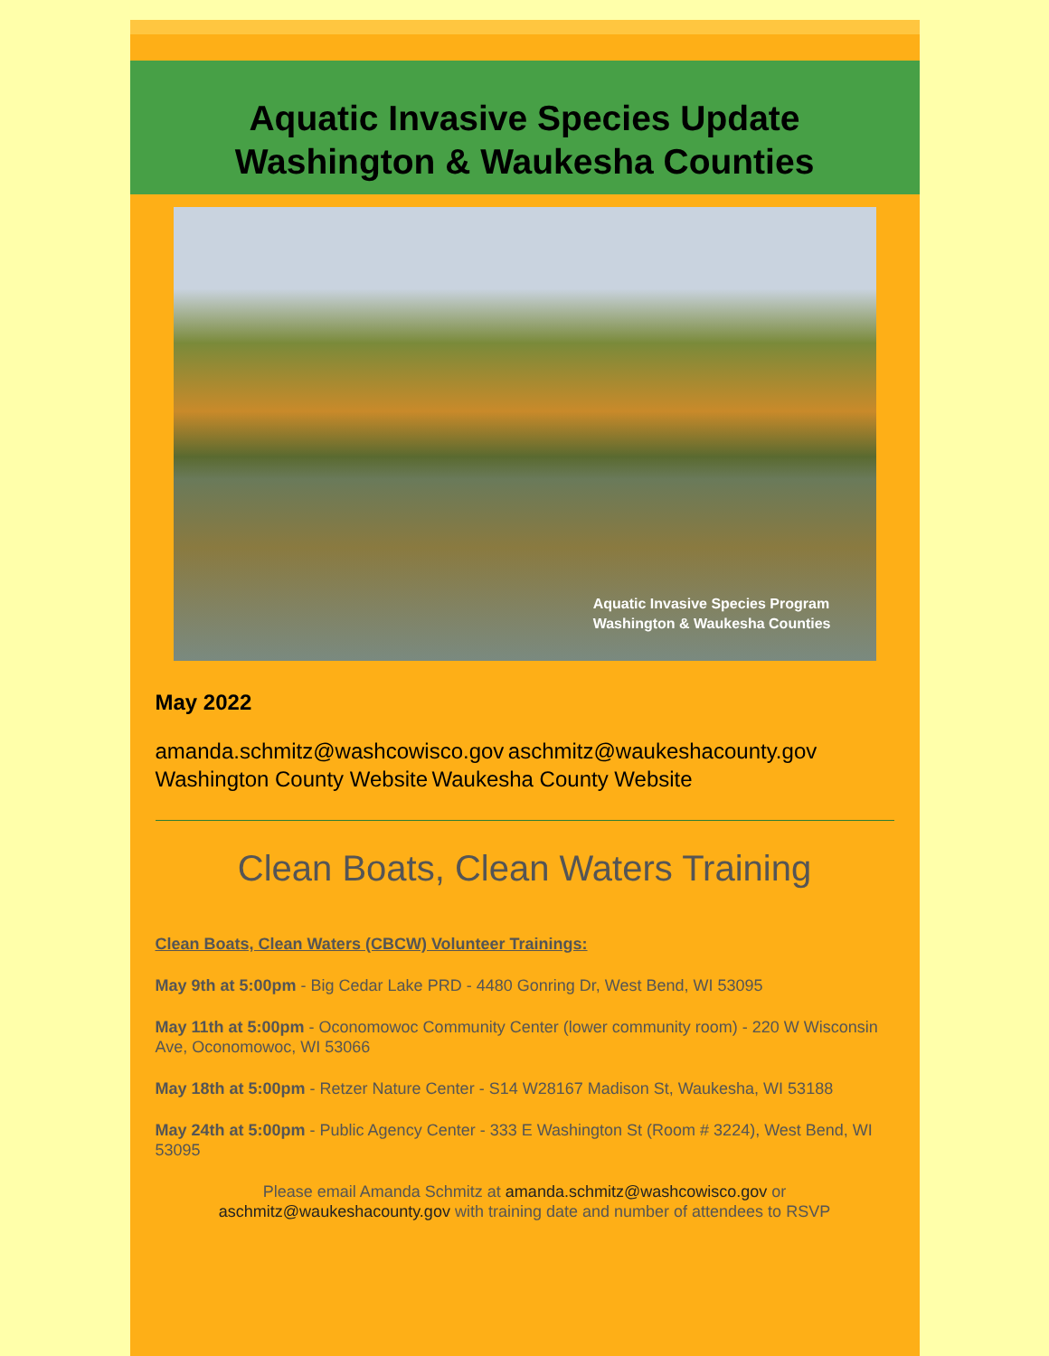Aquatic Invasive Species Update
Washington & Waukesha Counties
Aquatic Invasive Species Program
Washington & Waukesha Counties
May 2022
amanda.schmitz@washcowisco.gov aschmitz@waukeshacounty.gov
Washington County Website Waukesha County Website
Clean Boats, Clean Waters Training
Clean Boats, Clean Waters (CBCW) Volunteer Trainings:
May 9th at 5:00pm - Big Cedar Lake PRD - 4480 Gonring Dr, West Bend, WI 53095
May 11th at 5:00pm - Oconomowoc Community Center (lower community room) - 220 W Wisconsin Ave, Oconomowoc, WI 53066
May 18th at 5:00pm - Retzer Nature Center - S14 W28167 Madison St, Waukesha, WI 53188
May 24th at 5:00pm - Public Agency Center - 333 E Washington St (Room # 3224), West Bend, WI 53095
Please email Amanda Schmitz at amanda.schmitz@washcowisco.gov or aschmitz@waukeshacounty.gov with training date and number of attendees to RSVP